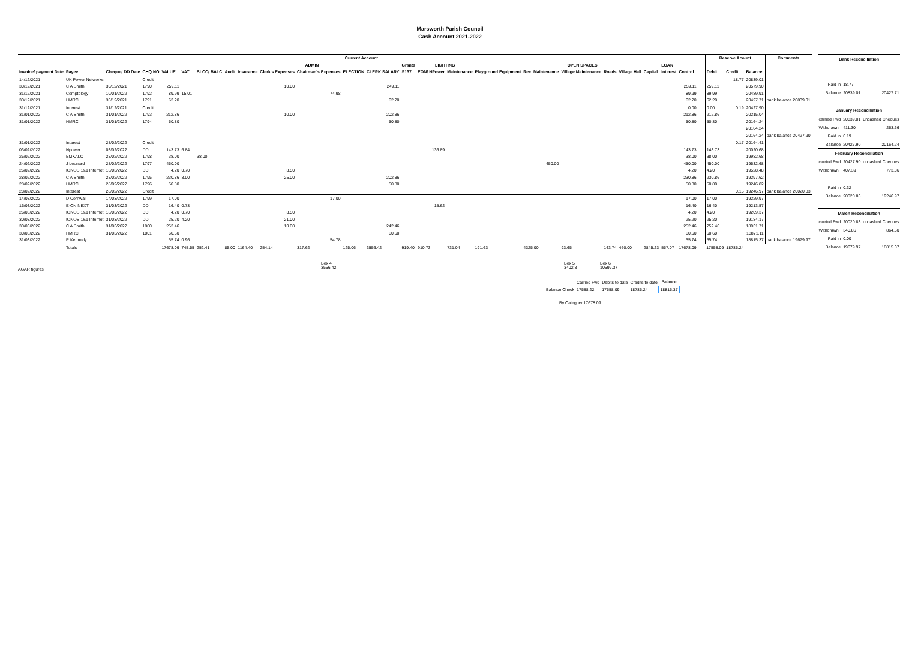Marsworth Parish Council
Cash Account 2021-2022
| Current Account | | | | | | | | | | | | | | | | | | | | | | | | | | | Reserve Acount | | | Comments |
| --- | --- | --- | --- | --- | --- | --- | --- | --- | --- | --- | --- | --- | --- | --- | --- | --- | --- | --- | --- | --- | --- | --- | --- | --- | --- | --- | --- | --- | --- | --- |
| | | | | | | | ADMIN | | | | | | Grants | LIGHTING | | | OPEN SPACES | | | | | LOAN | | | | | | | | |
| Invoice/ payment Date | Payee | Cheque/ DD Date | CHQ NO | VALUE | VAT | SLCC/ BALC | Audit | Insurance | Clerk's Expenses | Chairman's Expenses | ELECTION | CLERK SALARY | S137 | EON/ NPower | Maintenance | Playground Equipment | Rec. Maintenance | Village Maintenance | Roads | Village Hall | Capital | Interest | Control | | | | Debit | Credit | Balance | |
| 14/12/2021 | UK Power Networks | | Credit | | | | | | | | | | | | | | | | | | | | | | | | | 18.77 | 20839.01 | |
| 30/12/2021 | C A Smith | 30/12/2021 | 1790 | 259.11 | | | | | 10.00 | | | 249.11 | | | | | | | | | | | 259.11 | | | | 259.11 | | 20579.90 | |
| 31/12/2021 | Comptology | 10/01/2022 | 1792 | 89.99 | 15.01 | | | | | 74.98 | | | | | | | | | | | | | 89.99 | | | | 89.99 | | 20489.91 | |
| 30/12/2021 | HMRC | 30/12/2021 | 1791 | 62.20 | | | | | | | | 62.20 | | | | | | | | | | | 62.20 | | | | 62.20 | | 20427.71 | bank balance 20839.01 |
| 31/12/2021 | Interest | 31/12/2021 | Credit | | | | | | | | | | | | | | | | | | | | 0.00 | | | | 0.00 | 0.19 | 20427.90 | |
| 31/01/2022 | C A Smith | 31/01/2022 | 1793 | 212.86 | | | | | 10.00 | | | 202.86 | | | | | | | | | | | 212.86 | | | | 212.86 | | 20215.04 | |
| 31/01/2022 | HMRC | 31/01/2022 | 1794 | 50.80 | | | | | | | | 50.80 | | | | | | | | | | | 50.80 | | | | 50.80 | | 20164.24 | |
| | | | | | | | | | | | | | | | | | | | | | | | | | | | | | 20164.24 | |
| | | | | | | | | | | | | | | | | | | | | | | | | | | | | | 20164.24 | bank balance 20427.90 |
| 31/01/2022 | Interest | 28/02/2022 | Credit | | | | | | | | | | | | | | | | | | | | | | | | | 0.17 | 20164.41 | |
| 03/02/2022 | Npower | 03/02/2022 | DD | 143.73 | 6.84 | | | | | | | | | 136.89 | | | | | | | | | 143.73 | | | | 143.73 | | 20020.68 | |
| 25/02/2022 | BMKALC | 28/02/2022 | 1798 | 38.00 | | 38.00 | | | | | | | | | | | | | | | | | 38.00 | | | | 38.00 | | 19982.68 | |
| 24/02/2022 | J Leonard | 28/02/2022 | 1797 | 450.00 | | | | | | | | | | | | | 450.00 | | | | | | 450.00 | | | | 450.00 | | 19532.68 | |
| 26/02/2022 | IONOS 1&1 Internet | 16/03/2022 | DD | 4.20 | 0.70 | | | | 3.50 | | | | | | | | | | | | | | 4.20 | | | | 4.20 | | 19528.48 | |
| 28/02/2022 | C A Smith | 28/02/2022 | 1795 | 230.86 | 3.00 | | | | 25.00 | | | 202.86 | | | | | | | | | | | 230.86 | | | | 230.86 | | 19297.62 | |
| 28/02/2022 | HMRC | 28/02/2022 | 1796 | 50.80 | | | | | | | | 50.80 | | | | | | | | | | | 50.80 | | | | 50.80 | | 19246.82 | |
| 28/02/2022 | Interest | 28/02/2022 | Credit | | | | | | | | | | | | | | | | | | | | | | | | | 0.15 | 19246.97 | bank balance 20020.83 |
| 14/03/2022 | D Cornwall | 14/03/2022 | 1799 | 17.00 | | | | | | 17.00 | | | | | | | | | | | | | 17.00 | | | | 17.00 | | 19229.97 | |
| 16/03/2022 | E-ON NEXT | 31/03/2022 | DD | 16.40 | 0.78 | | | | | | | | | 15.62 | | | | | | | | | 16.40 | | | | 16.40 | | 19213.57 | |
| 26/03/2022 | IONOS 1&1 Internet | 16/03/2022 | DD | 4.20 | 0.70 | | | | 3.50 | | | | | | | | | | | | | | 4.20 | | | | 4.20 | | 19209.37 | |
| 30/03/2022 | IONOS 1&1 Internet | 31/03/2022 | DD | 25.20 | 4.20 | | | | 21.00 | | | | | | | | | | | | | | 25.20 | | | | 25.20 | | 19184.17 | |
| 30/03/2022 | C A Smith | 31/03/2022 | 1800 | 252.46 | | | | | 10.00 | | | 242.46 | | | | | | | | | | | 252.46 | | | | 252.46 | | 18931.71 | |
| 30/03/2022 | HMRC | 31/03/2022 | 1801 | 60.60 | | | | | | | | 60.60 | | | | | | | | | | | 60.60 | | | | 60.60 | | 18871.11 | |
| 31/03/2022 | R Kennedy | | | 55.74 | 0.96 | | | | | 54.78 | | | | | | | | | | | | | 55.74 | | | | 55.74 | | 18815.37 | bank balance 19679.97 |
| | Totals | | | 17678.09 | 745.55 | 252.41 | 85.00 | 1164.40 | 254.14 | 317.62 | 125.06 | 3556.42 | 919.40 | 910.73 | 731.04 | 191.63 | 4325.00 | 93.65 | 143.74 | 460.00 | 2845.23 | 557.07 | 17678.09 | | | | 17558.09 | 18785.24 | | |
| Bank Reconciliation | | |
| --- | --- | --- |
| Paid in | 18.77 | |
| Balance | 20839.01 | 20427.71 |
| January Reconciliation | | |
| carried Fwd | 20839.01 | uncashed Cheques |
| Withdrawn | 411.30 | 263.66 |
| Paid in | 0.19 | |
| Balance | 20427.90 | 20164.24 |
| February Reconciliation | | |
| carried Fwd | 20427.90 | uncashed Cheques |
| Withdrawn | 407.39 | 773.86 |
| Paid in | 0.32 | |
| Balance | 20020.83 | 19246.97 |
| March Reconciliation | | |
| carried Fwd | 20020.83 | uncashed Cheques |
| Withdrawn | 340.86 | 864.60 |
| Paid in | 0.00 | |
| Balance | 19679.97 | 18815.37 |
AGAR figures
Box 4
3556.42
Box 5
3402.3
Box 6
10599.37
| | Carried Fwd | Debits to date | Credits to date | Balance |
| Balance Check | 17588.22 | 17558.09 | 18785.24 | 18815.37 |
By Category 17678.09